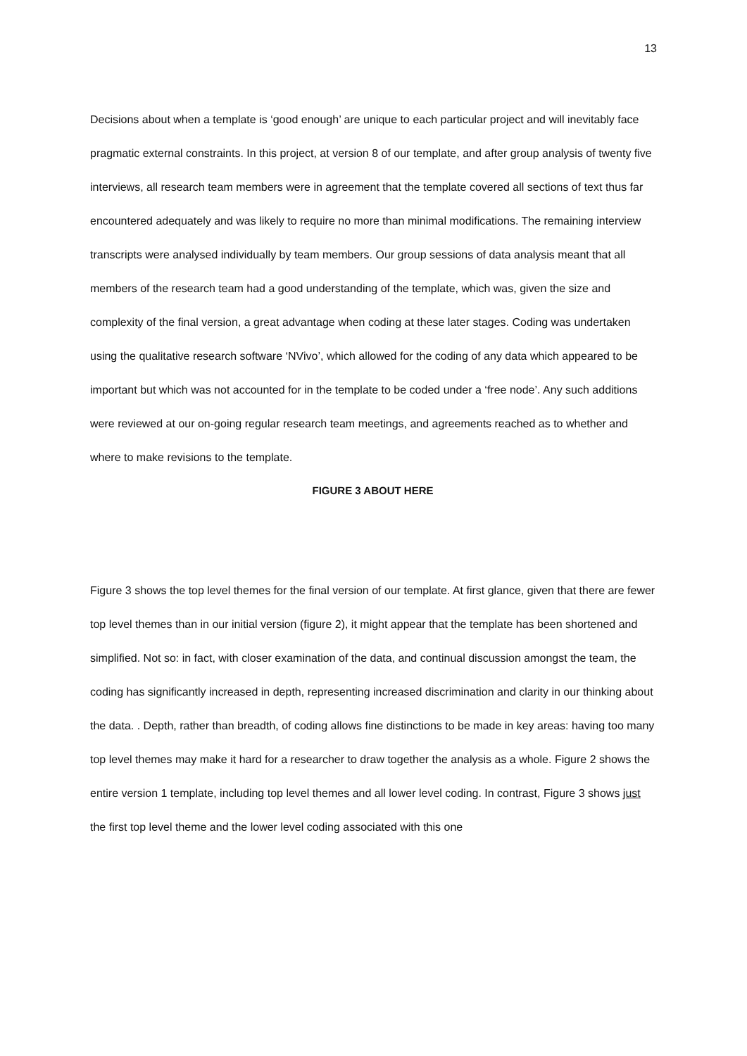13
Decisions about when a template is ‘good enough’ are unique to each particular project and will inevitably face pragmatic external constraints. In this project, at version 8 of our template, and after group analysis of twenty five interviews, all research team members were in agreement that the template covered all sections of text thus far encountered adequately and was likely to require no more than minimal modifications. The remaining interview transcripts were analysed individually by team members. Our group sessions of data analysis meant that all members of the research team had a good understanding of the template, which was, given the size and complexity of the final version, a great advantage when coding at these later stages. Coding was undertaken using the qualitative research software ‘NVivo’, which allowed for the coding of any data which appeared to be important but which was not accounted for in the template to be coded under a ‘free node’. Any such additions were reviewed at our on-going regular research team meetings, and agreements reached as to whether and where to make revisions to the template.
FIGURE 3 ABOUT HERE
Figure 3 shows the top level themes for the final version of our template. At first glance, given that there are fewer top level themes than in our initial version (figure 2), it might appear that the template has been shortened and simplified. Not so: in fact, with closer examination of the data, and continual discussion amongst the team, the coding has significantly increased in depth, representing increased discrimination and clarity in our thinking about the data. . Depth, rather than breadth, of coding allows fine distinctions to be made in key areas: having too many top level themes may make it hard for a researcher to draw together the analysis as a whole. Figure 2 shows the entire version 1 template, including top level themes and all lower level coding. In contrast, Figure 3 shows just the first top level theme and the lower level coding associated with this one